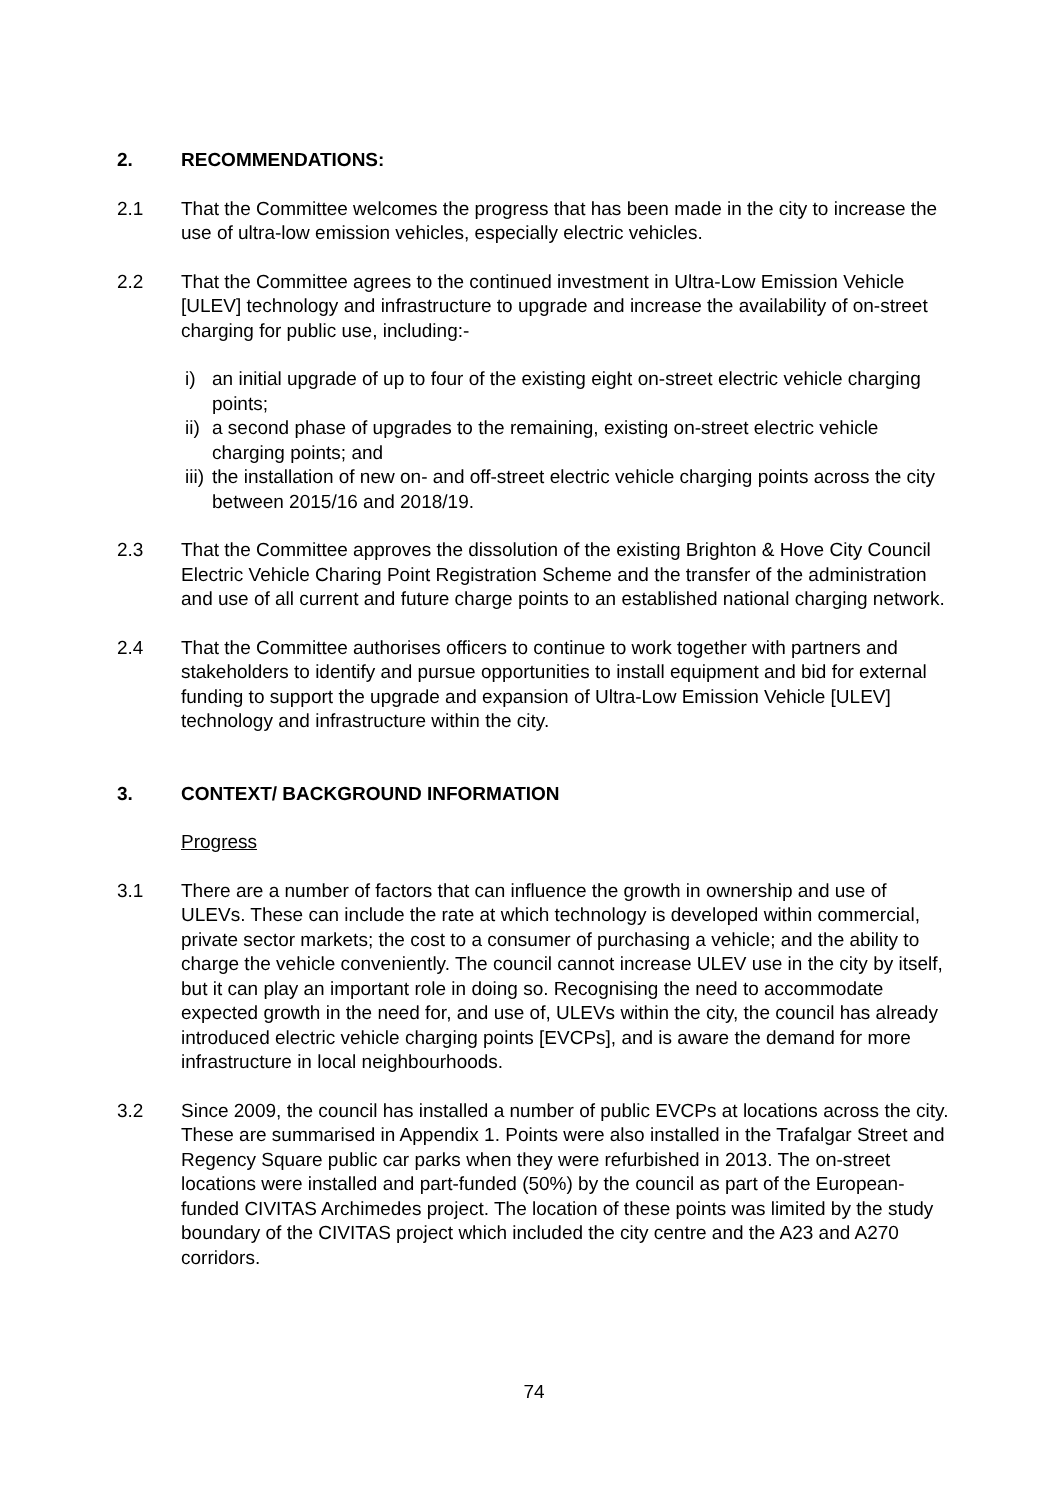2. RECOMMENDATIONS:
2.1 That the Committee welcomes the progress that has been made in the city to increase the use of ultra-low emission vehicles, especially electric vehicles.
2.2 That the Committee agrees to the continued investment in Ultra-Low Emission Vehicle [ULEV] technology and infrastructure to upgrade and increase the availability of on-street charging for public use, including:-
i) an initial upgrade of up to four of the existing eight on-street electric vehicle charging points;
ii) a second phase of upgrades to the remaining, existing on-street electric vehicle charging points; and
iii) the installation of new on- and off-street electric vehicle charging points across the city between 2015/16 and 2018/19.
2.3 That the Committee approves the dissolution of the existing Brighton & Hove City Council Electric Vehicle Charing Point Registration Scheme and the transfer of the administration and use of all current and future charge points to an established national charging network.
2.4 That the Committee authorises officers to continue to work together with partners and stakeholders to identify and pursue opportunities to install equipment and bid for external funding to support the upgrade and expansion of Ultra-Low Emission Vehicle [ULEV] technology and infrastructure within the city.
3. CONTEXT/ BACKGROUND INFORMATION
Progress
3.1 There are a number of factors that can influence the growth in ownership and use of ULEVs. These can include the rate at which technology is developed within commercial, private sector markets; the cost to a consumer of purchasing a vehicle; and the ability to charge the vehicle conveniently. The council cannot increase ULEV use in the city by itself, but it can play an important role in doing so. Recognising the need to accommodate expected growth in the need for, and use of, ULEVs within the city, the council has already introduced electric vehicle charging points [EVCPs], and is aware the demand for more infrastructure in local neighbourhoods.
3.2 Since 2009, the council has installed a number of public EVCPs at locations across the city. These are summarised in Appendix 1. Points were also installed in the Trafalgar Street and Regency Square public car parks when they were refurbished in 2013. The on-street locations were installed and part-funded (50%) by the council as part of the European-funded CIVITAS Archimedes project. The location of these points was limited by the study boundary of the CIVITAS project which included the city centre and the A23 and A270 corridors.
74